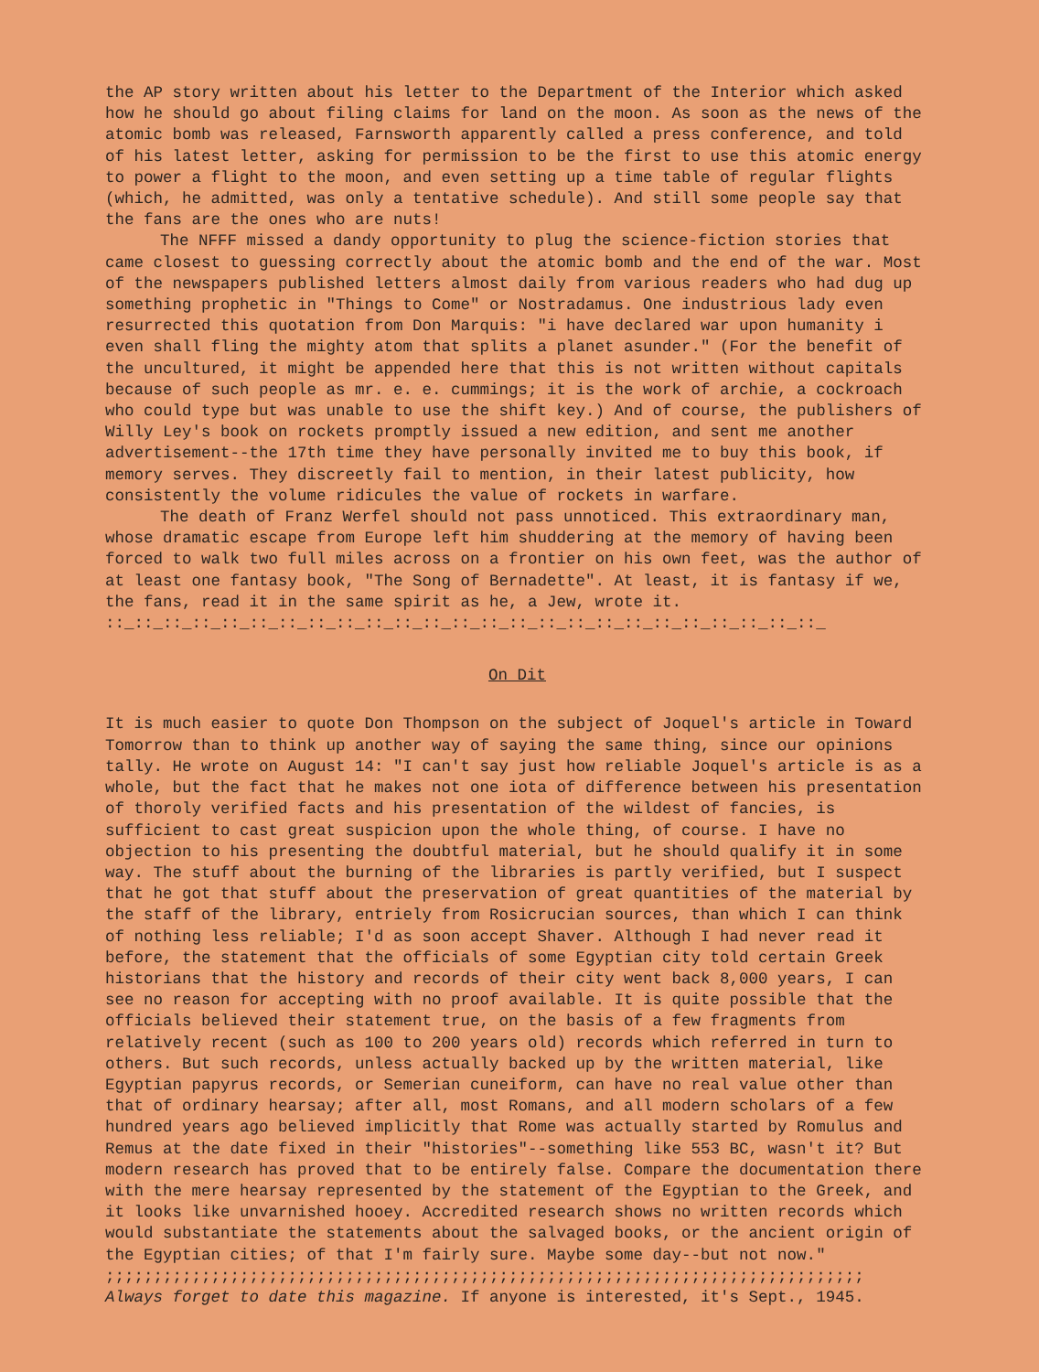the AP story written about his letter to the Department of the Interior which asked how he should go about filing claims for land on the moon. As soon as the news of the atomic bomb was released, Farnsworth apparently called a press conference, and told of his latest letter, asking for permission to be the first to use this atomic energy to power a flight to the moon, and even setting up a time table of regular flights (which, he admitted, was only a tentative schedule). And still some people say that the fans are the ones who are nuts!
The NFFF missed a dandy opportunity to plug the science-fiction stories that came closest to guessing correctly about the atomic bomb and the end of the war. Most of the newspapers published letters almost daily from various readers who had dug up something prophetic in "Things to Come" or Nostradamus. One industrious lady even resurrected this quotation from Don Marquis: "i have declared war upon humanity i even shall fling the mighty atom that splits a planet asunder." (For the benefit of the uncultured, it might be appended here that this is not written without capitals because of such people as mr. e. e. cummings; it is the work of archie, a cockroach who could type but was unable to use the shift key.) And of course, the publishers of Willy Ley's book on rockets promptly issued a new edition, and sent me another advertisement--the 17th time they have personally invited me to buy this book, if memory serves. They discreetly fail to mention, in their latest publicity, how consistently the volume ridicules the value of rockets in warfare.
The death of Franz Werfel should not pass unnoticed. This extraordinary man, whose dramatic escape from Europe left him shuddering at the memory of having been forced to walk two full miles across on a frontier on his own feet, was the author of at least one fantasy book, "The Song of Bernadette". At least, it is fantasy if we, the fans, read it in the same spirit as he, a Jew, wrote it.
::_::_::_::_::_::_::_::_::_::_::_::_::_::_::_::_::_::_::_::_::_::_::_::_::_
On Dit
It is much easier to quote Don Thompson on the subject of Joquel's article in Toward Tomorrow than to think up another way of saying the same thing, since our opinions tally. He wrote on August 14: "I can't say just how reliable Joquel's article is as a whole, but the fact that he makes not one iota of difference between his presentation of thoroly verified facts and his presentation of the wildest of fancies, is sufficient to cast great suspicion upon the whole thing, of course. I have no objection to his presenting the doubtful material, but he should qualify it in some way. The stuff about the burning of the libraries is partly verified, but I suspect that he got that stuff about the preservation of great quantities of the material by the staff of the library, entriely from Rosicrucian sources, than which I can think of nothing less reliable; I'd as soon accept Shaver. Although I had never read it before, the statement that the officials of some Egyptian city told certain Greek historians that the history and records of their city went back 8,000 years, I can see no reason for accepting with no proof available. It is quite possible that the officials believed their statement true, on the basis of a few fragments from relatively recent (such as 100 to 200 years old) records which referred in turn to others. But such records, unless actually backed up by the written material, like Egyptian papyrus records, or Semerian cuneiform, can have no real value other than that of ordinary hearsay; after all, most Romans, and all modern scholars of a few hundred years ago believed implicitly that Rome was actually started by Romulus and Remus at the date fixed in their "histories"--something like 553 BC, wasn't it? But modern research has proved that to be entirely false. Compare the documentation there with the mere hearsay represented by the statement of the Egyptian to the Greek, and it looks like unvarnished hooey. Accredited research shows no written records which would substantiate the statements about the salvaged books, or the ancient origin of the Egyptian cities; of that I'm fairly sure. Maybe some day--but not now."
;;;;;;;;;;;;;;;;;;;;;;;;;;;;;;;;;;;;;;;;;;;;;;;;;;;;;;;;;;;;;;;;;;;;;;;;;;;;;;;
Always forget to date this magazine. If anyone is interested, it's Sept., 1945.